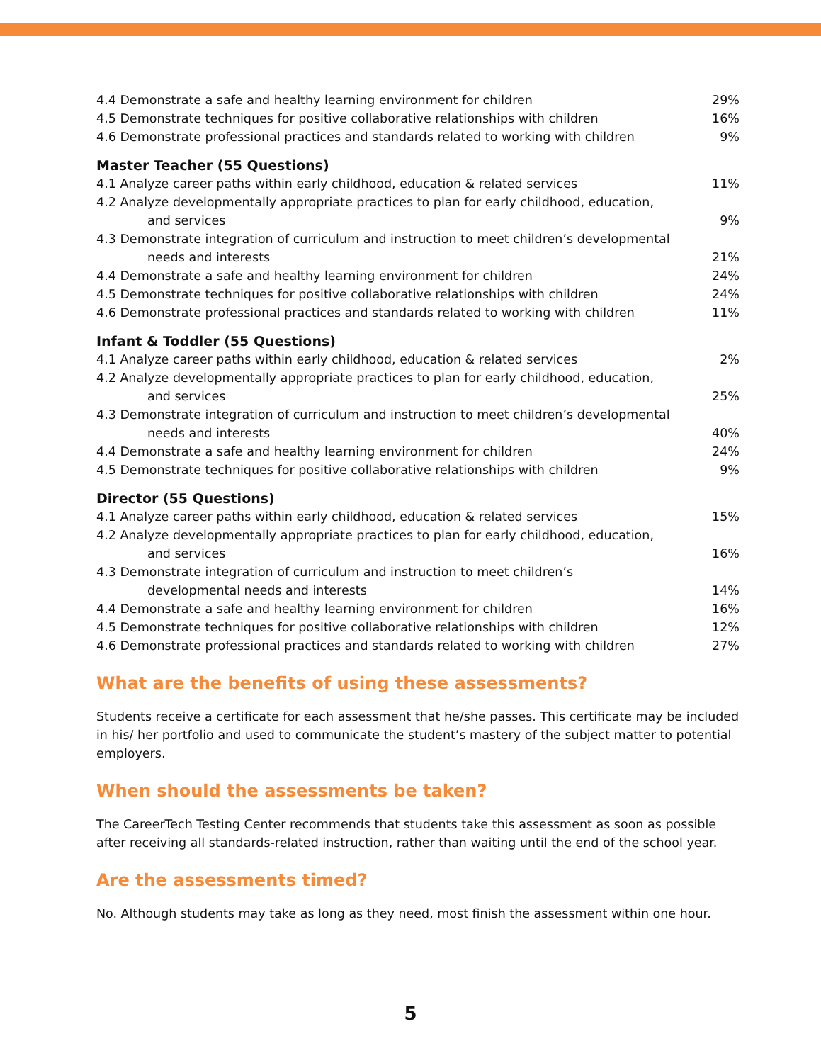| 4.4 Demonstrate a safe and healthy learning environment for children | 29% |
| 4.5 Demonstrate techniques for positive collaborative relationships with children | 16% |
| 4.6 Demonstrate professional practices and standards related to working with children | 9% |
Master Teacher (55 Questions)
| 4.1 Analyze career paths within early childhood, education & related services | 11% |
| 4.2 Analyze developmentally appropriate practices to plan for early childhood, education, and services | 9% |
| 4.3 Demonstrate integration of curriculum and instruction to meet children’s developmental needs and interests | 21% |
| 4.4 Demonstrate a safe and healthy learning environment for children | 24% |
| 4.5 Demonstrate techniques for positive collaborative relationships with children | 24% |
| 4.6 Demonstrate professional practices and standards related to working with children | 11% |
Infant & Toddler (55 Questions)
| 4.1 Analyze career paths within early childhood, education & related services | 2% |
| 4.2 Analyze developmentally appropriate practices to plan for early childhood, education, and services | 25% |
| 4.3 Demonstrate integration of curriculum and instruction to meet children’s developmental needs and interests | 40% |
| 4.4 Demonstrate a safe and healthy learning environment for children | 24% |
| 4.5 Demonstrate techniques for positive collaborative relationships with children | 9% |
Director (55 Questions)
| 4.1 Analyze career paths within early childhood, education & related services | 15% |
| 4.2 Analyze developmentally appropriate practices to plan for early childhood, education, and services | 16% |
| 4.3 Demonstrate integration of curriculum and instruction to meet children’s developmental needs and interests | 14% |
| 4.4 Demonstrate a safe and healthy learning environment for children | 16% |
| 4.5 Demonstrate techniques for positive collaborative relationships with children | 12% |
| 4.6 Demonstrate professional practices and standards related to working with children | 27% |
What are the benefits of using these assessments?
Students receive a certificate for each assessment that he/she passes. This certificate may be included in his/ her portfolio and used to communicate the student’s mastery of the subject matter to potential employers.
When should the assessments be taken?
The CareerTech Testing Center recommends that students take this assessment as soon as possible after receiving all standards-related instruction, rather than waiting until the end of the school year.
Are the assessments timed?
No. Although students may take as long as they need, most finish the assessment within one hour.
5